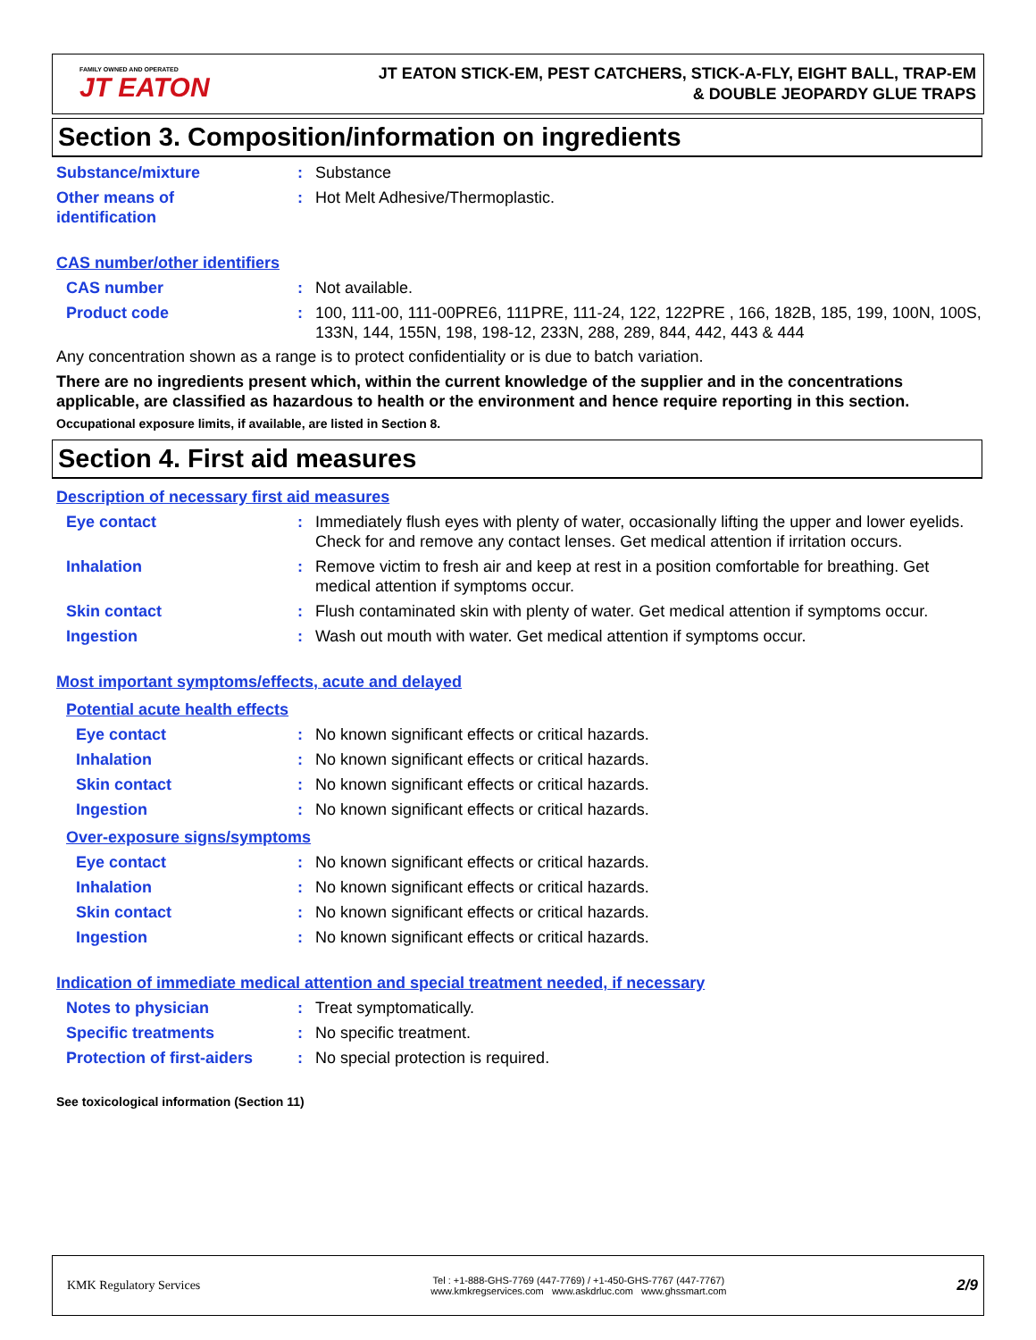FAMILY OWNED AND OPERATED
JT EATON
JT EATON STICK-EM, PEST CATCHERS, STICK-A-FLY, EIGHT BALL, TRAP-EM
& DOUBLE JEOPARDY GLUE TRAPS
Section 3. Composition/information on ingredients
Substance/mixture : Substance
Other means of
identification
: Hot Melt Adhesive/Thermoplastic.
CAS number/other identifiers
CAS number : Not available.
Product code : 100, 111-00, 111-00PRE6, 111PRE, 111-24, 122, 122PRE , 166, 182B, 185, 199, 100N, 100S, 133N, 144, 155N, 198, 198-12, 233N, 288, 289, 844, 442, 443 & 444
Any concentration shown as a range is to protect confidentiality or is due to batch variation.
There are no ingredients present which, within the current knowledge of the supplier and in the concentrations applicable, are classified as hazardous to health or the environment and hence require reporting in this section.
Occupational exposure limits, if available, are listed in Section 8.
Section 4. First aid measures
Description of necessary first aid measures
Eye contact : Immediately flush eyes with plenty of water, occasionally lifting the upper and lower eyelids. Check for and remove any contact lenses. Get medical attention if irritation occurs.
Inhalation : Remove victim to fresh air and keep at rest in a position comfortable for breathing. Get medical attention if symptoms occur.
Skin contact : Flush contaminated skin with plenty of water. Get medical attention if symptoms occur.
Ingestion : Wash out mouth with water. Get medical attention if symptoms occur.
Most important symptoms/effects, acute and delayed
Potential acute health effects
Eye contact : No known significant effects or critical hazards.
Inhalation : No known significant effects or critical hazards.
Skin contact : No known significant effects or critical hazards.
Ingestion : No known significant effects or critical hazards.
Over-exposure signs/symptoms
Eye contact : No known significant effects or critical hazards.
Inhalation : No known significant effects or critical hazards.
Skin contact : No known significant effects or critical hazards.
Ingestion : No known significant effects or critical hazards.
Indication of immediate medical attention and special treatment needed, if necessary
Notes to physician : Treat symptomatically.
Specific treatments : No specific treatment.
Protection of first-aiders
: No special protection is required.
See toxicological information (Section 11)
KMK Regulatory Services
Tel : +1-888-GHS-7769 (447-7769) / +1-450-GHS-7767 (447-7767)
www.kmkregservices.com www.askdrluc.com www.ghssmart.com
2/9